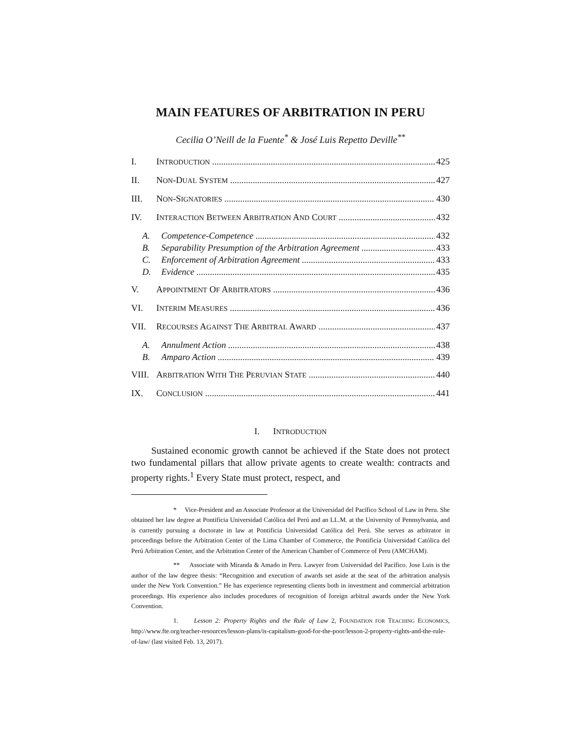MAIN FEATURES OF ARBITRATION IN PERU
Cecilia O’Neill de la Fuente<sup>*</sup> & José Luis Repetto Deville<sup>**</sup>
I. INTRODUCTION 425
II. NON-DUAL SYSTEM 427
III. NON-SIGNATORIES 430
IV. INTERACTION BETWEEN ARBITRATION AND COURT 432
A. Competence-Competence 432
B. Separability Presumption of the Arbitration Agreement 433
C. Enforcement of Arbitration Agreement 433
D. Evidence 435
V. APPOINTMENT OF ARBITRATORS 436
VI. INTERIM MEASURES 436
VII. RECOURSES AGAINST THE ARBITRAL AWARD 437
A. Annulment Action 438
B. Amparo Action 439
VIII. ARBITRATION WITH THE PERUVIAN STATE 440
IX. CONCLUSION 441
I. INTRODUCTION
Sustained economic growth cannot be achieved if the State does not protect two fundamental pillars that allow private agents to create wealth: contracts and property rights.<sup>1</sup> Every State must protect, respect, and
* Vice-President and an Associate Professor at the Universidad del Pacífico School of Law in Peru. She obtained her law degree at Pontificia Universidad Católica del Perú and an LL.M. at the University of Pennsylvania, and is currently pursuing a doctorate in law at Pontificia Universidad Católica del Perú. She serves as arbitrator in proceedings before the Arbitration Center of the Lima Chamber of Commerce, the Pontificia Universidad Católica del Perú Arbitration Center, and the Arbitration Center of the American Chamber of Commerce of Peru (AMCHAM).
** Associate with Miranda & Amado in Peru. Lawyer from Universidad del Pacífico. Jose Luis is the author of the law degree thesis: “Recognition and execution of awards set aside at the seat of the arbitration analysis under the New York Convention.” He has experience representing clients both in investment and commercial arbitration proceedings. His experience also includes procedures of recognition of foreign arbitral awards under the New York Convention.
1. Lesson 2: Property Rights and the Rule of Law 2, FOUNDATION FOR TEACHING ECONOMICS, http://www.fte.org/teacher-resources/lesson-plans/is-capitalism-good-for-the-poor/lesson-2-property-rights-and-the-rule-of-law/ (last visited Feb. 13, 2017).